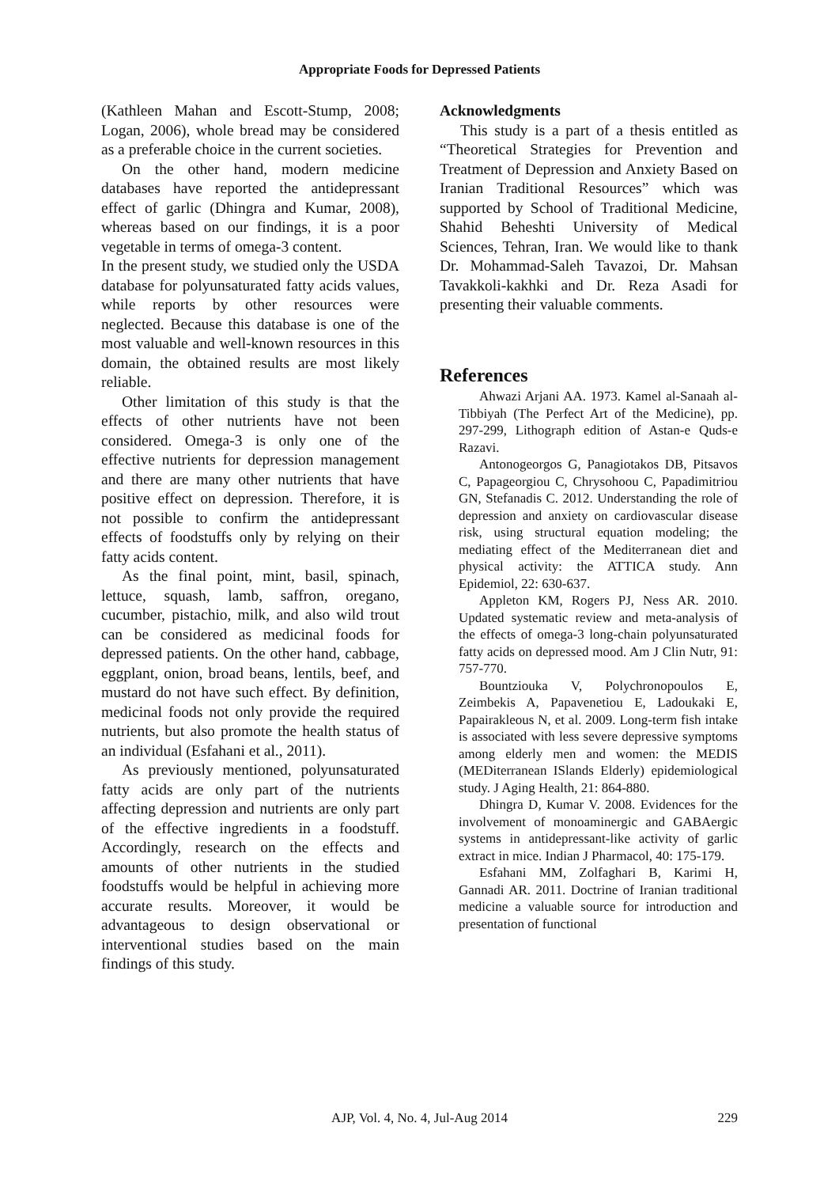Appropriate Foods for Depressed Patients
(Kathleen Mahan and Escott-Stump, 2008; Logan, 2006), whole bread may be considered as a preferable choice in the current societies.
On the other hand, modern medicine databases have reported the antidepressant effect of garlic (Dhingra and Kumar, 2008), whereas based on our findings, it is a poor vegetable in terms of omega-3 content.
In the present study, we studied only the USDA database for polyunsaturated fatty acids values, while reports by other resources were neglected. Because this database is one of the most valuable and well-known resources in this domain, the obtained results are most likely reliable.
Other limitation of this study is that the effects of other nutrients have not been considered. Omega-3 is only one of the effective nutrients for depression management and there are many other nutrients that have positive effect on depression. Therefore, it is not possible to confirm the antidepressant effects of foodstuffs only by relying on their fatty acids content.
As the final point, mint, basil, spinach, lettuce, squash, lamb, saffron, oregano, cucumber, pistachio, milk, and also wild trout can be considered as medicinal foods for depressed patients. On the other hand, cabbage, eggplant, onion, broad beans, lentils, beef, and mustard do not have such effect. By definition, medicinal foods not only provide the required nutrients, but also promote the health status of an individual (Esfahani et al., 2011).
As previously mentioned, polyunsaturated fatty acids are only part of the nutrients affecting depression and nutrients are only part of the effective ingredients in a foodstuff. Accordingly, research on the effects and amounts of other nutrients in the studied foodstuffs would be helpful in achieving more accurate results. Moreover, it would be advantageous to design observational or interventional studies based on the main findings of this study.
Acknowledgments
This study is a part of a thesis entitled as “Theoretical Strategies for Prevention and Treatment of Depression and Anxiety Based on Iranian Traditional Resources” which was supported by School of Traditional Medicine, Shahid Beheshti University of Medical Sciences, Tehran, Iran. We would like to thank Dr. Mohammad-Saleh Tavazoi, Dr. Mahsan Tavakkoli-kakhki and Dr. Reza Asadi for presenting their valuable comments.
References
Ahwazi Arjani AA. 1973. Kamel al-Sanaah al-Tibbiyah (The Perfect Art of the Medicine), pp. 297-299, Lithograph edition of Astan-e Quds-e Razavi.
Antonogeorgos G, Panagiotakos DB, Pitsavos C, Papageorgiou C, Chrysohoou C, Papadimitriou GN, Stefanadis C. 2012. Understanding the role of depression and anxiety on cardiovascular disease risk, using structural equation modeling; the mediating effect of the Mediterranean diet and physical activity: the ATTICA study. Ann Epidemiol, 22: 630-637.
Appleton KM, Rogers PJ, Ness AR. 2010. Updated systematic review and meta-analysis of the effects of omega-3 long-chain polyunsaturated fatty acids on depressed mood. Am J Clin Nutr, 91: 757-770.
Bountziouka V, Polychronopoulos E, Zeimbekis A, Papavenetiou E, Ladoukaki E, Papairakleous N, et al. 2009. Long-term fish intake is associated with less severe depressive symptoms among elderly men and women: the MEDIS (MEDiterranean ISlands Elderly) epidemiological study. J Aging Health, 21: 864-880.
Dhingra D, Kumar V. 2008. Evidences for the involvement of monoaminergic and GABAergic systems in antidepressant-like activity of garlic extract in mice. Indian J Pharmacol, 40: 175-179.
Esfahani MM, Zolfaghari B, Karimi H, Gannadi AR. 2011. Doctrine of Iranian traditional medicine a valuable source for introduction and presentation of functional
AJP, Vol. 4, No. 4, Jul-Aug 2014 229